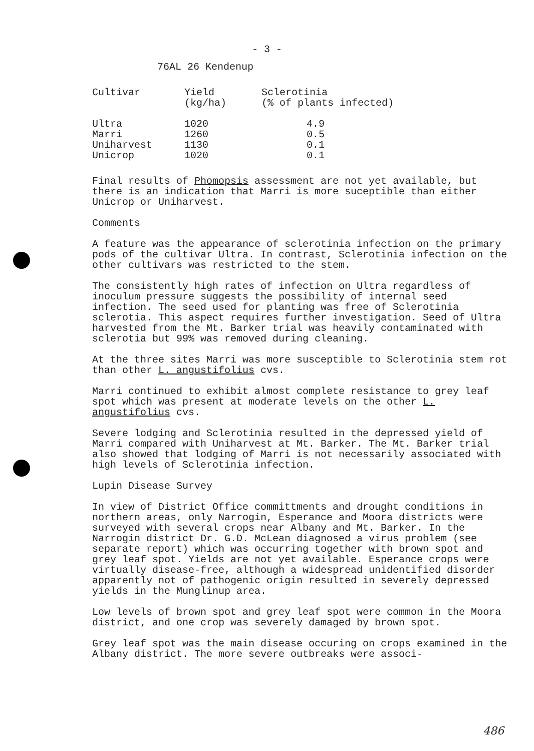- 3 -
76AL 26 Kendenup
| Cultivar | Yield (kg/ha) | Sclerotinia (% of plants infected) |
| --- | --- | --- |
| Ultra Marri Uniharvest Unicrop | 1020 1260 1130 1020 | 4.9 0.5 0.1 0.1 |
Final results of Phomopsis assessment are not yet available, but there is an indication that Marri is more suceptible than either Unicrop or Uniharvest.
Comments
A feature was the appearance of sclerotinia infection on the primary pods of the cultivar Ultra. In contrast, Sclerotinia infection on the other cultivars was restricted to the stem.
The consistently high rates of infection on Ultra regardless of inoculum pressure suggests the possibility of internal seed infection. The seed used for planting was free of Sclerotinia sclerotia. This aspect requires further investigation. Seed of Ultra harvested from the Mt. Barker trial was heavily contaminated with sclerotia but 99% was removed during cleaning.
At the three sites Marri was more susceptible to Sclerotinia stem rot than other L. angustifolius cvs.
Marri continued to exhibit almost complete resistance to grey leaf spot which was present at moderate levels on the other L. angustifolius cvs.
Severe lodging and Sclerotinia resulted in the depressed yield of Marri compared with Uniharvest at Mt. Barker. The Mt. Barker trial also showed that lodging of Marri is not necessarily associated with high levels of Sclerotinia infection.
Lupin Disease Survey
In view of District Office committments and drought conditions in northern areas, only Narrogin, Esperance and Moora districts were surveyed with several crops near Albany and Mt. Barker. In the Narrogin district Dr. G.D. McLean diagnosed a virus problem (see separate report) which was occurring together with brown spot and grey leaf spot. Yields are not yet available. Esperance crops were virtually disease-free, although a widespread unidentified disorder apparently not of pathogenic origin resulted in severely depressed yields in the Munglinup area.
Low levels of brown spot and grey leaf spot were common in the Moora district, and one crop was severely damaged by brown spot.
Grey leaf spot was the main disease occuring on crops examined in the Albany district. The more severe outbreaks were associ-
486